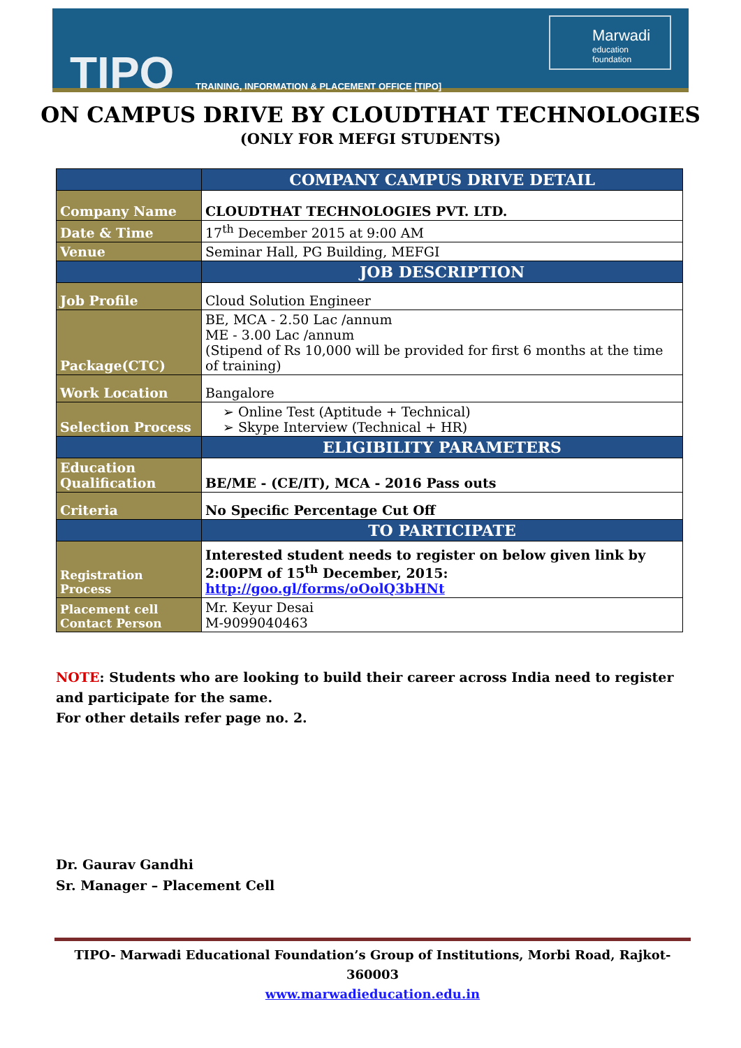TIPO
TRAINING, INFORMATION & PLACEMENT OFFICE [TIPO]
Marwadi
education foundation
ON CAMPUS DRIVE BY CLOUDTHAT TECHNOLOGIES
(ONLY FOR MEFGI STUDENTS)
| | COMPANY CAMPUS DRIVE DETAIL |
| --- | --- |
| Company Name | CLOUDTHAT TECHNOLOGIES PVT. LTD. |
| Date & Time | 17<sup>th</sup> December 2015 at 9:00 AM |
| Venue | Seminar Hall, PG Building, MEFGI |
| | JOB DESCRIPTION |
| Job Profile | Cloud Solution Engineer |
| Package(CTC) | BE, MCA - 2.50 Lac /annum ME - 3.00 Lac /annum (Stipend of Rs 10,000 will be provided for first 6 months at the time of training) |
| Work Location | Bangalore |
| Selection Process | ➢ Online Test (Aptitude + Technical) ➢ Skype Interview (Technical + HR) |
| | ELIGIBILITY PARAMETERS |
| Education Qualification | BE/ME - (CE/IT), MCA - 2016 Pass outs |
| Criteria | No Specific Percentage Cut Off |
| | TO PARTICIPATE |
| Registration Process | Interested student needs to register on below given link by 2:00PM of 15<sup>th</sup> December, 2015: http://goo.gl/forms/oOolQ3bHNt |
| Placement cell Contact Person | Mr. Keyur Desai M-9099040463 |
NOTE: Students who are looking to build their career across India need to register and participate for the same.
For other details refer page no. 2.
Dr. Gaurav Gandhi
Sr. Manager – Placement Cell
TIPO- Marwadi Educational Foundation’s Group of Institutions, Morbi Road, Rajkot-360003
www.marwadieducation.edu.in